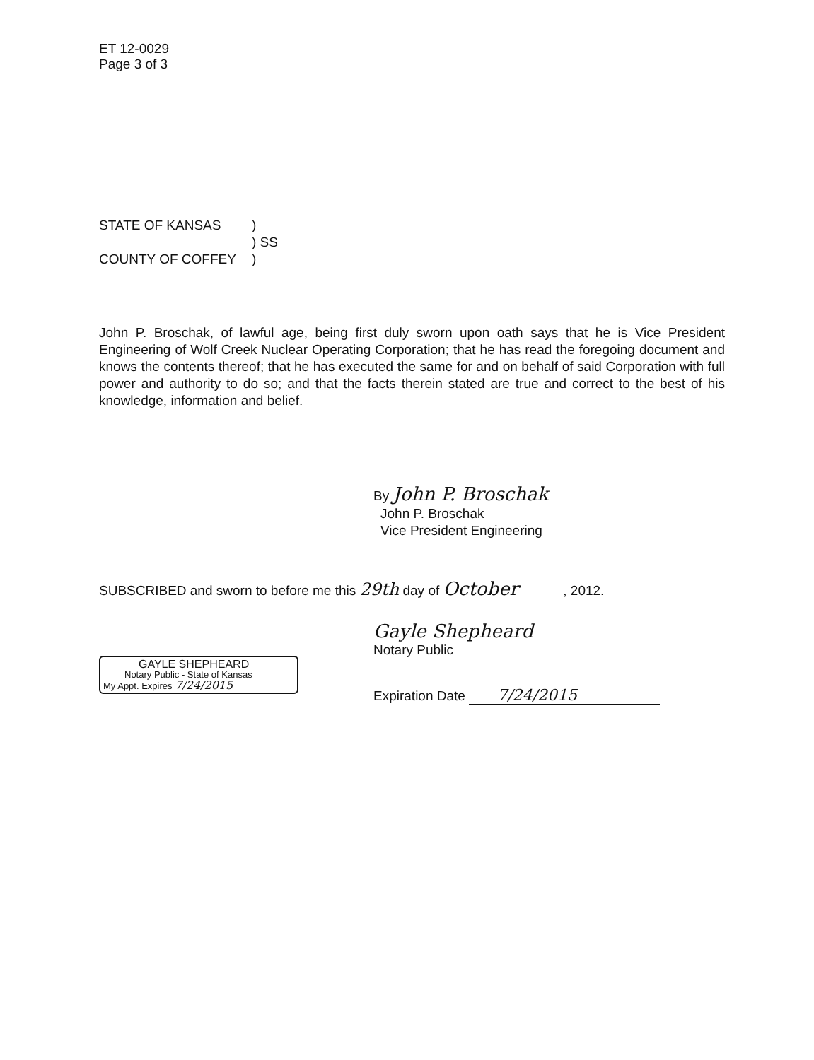ET 12-0029
Page 3 of 3
STATE OF KANSAS
COUNTY OF COFFEY
)
) SS
)
John P. Broschak, of lawful age, being first duly sworn upon oath says that he is Vice President Engineering of Wolf Creek Nuclear Operating Corporation; that he has read the foregoing document and knows the contents thereof; that he has executed the same for and on behalf of said Corporation with full power and authority to do so; and that the facts therein stated are true and correct to the best of his knowledge, information and belief.
By John P. Broschak
John P. Broschak
Vice President Engineering
SUBSCRIBED and sworn to before me this 29th day of October , 2012.
GAYLE SHEPHEARD
Notary Public - State of Kansas
My Appt. Expires 7/24/2015
Gayle Shepheard
Notary Public
Expiration Date 7/24/2015